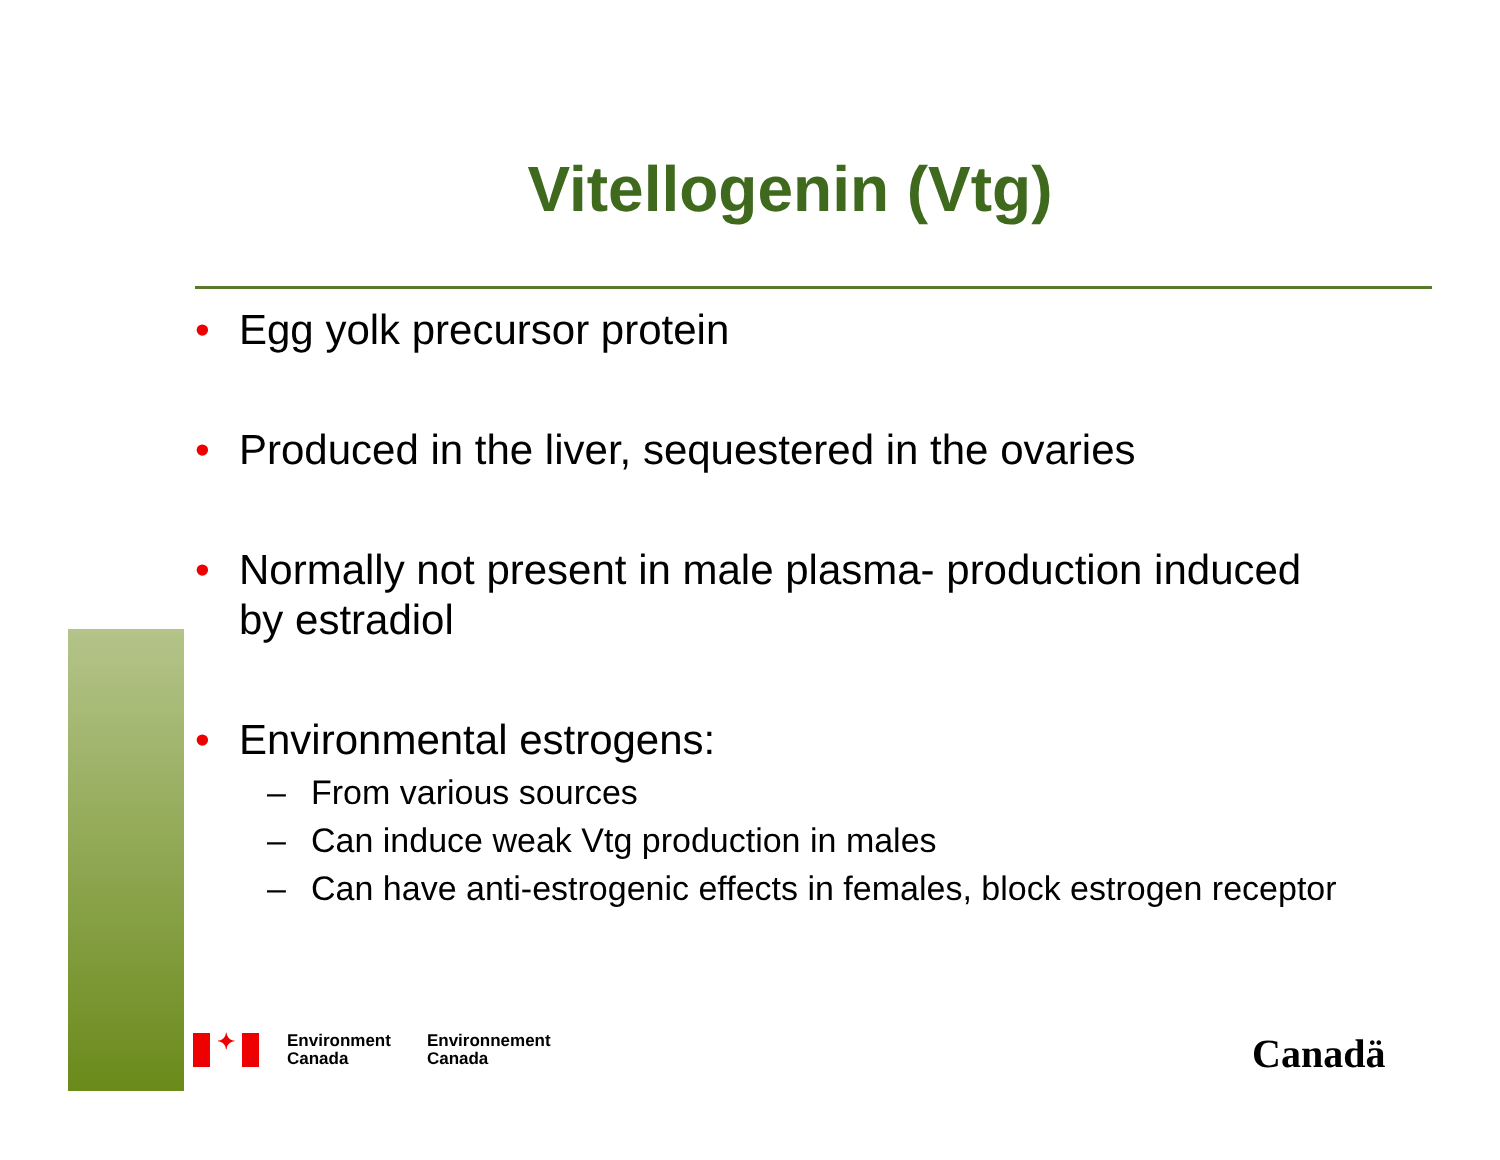Vitellogenin (Vtg)
• Egg yolk precursor protein
• Produced in the liver, sequestered in the ovaries
• Normally not present in male plasma- production induced by estradiol
• Environmental estrogens:
– From various sources
– Can induce weak Vtg production in males
– Can have anti-estrogenic effects in females, block estrogen receptor
✦
Environment
Canada
Environnement
Canada
Canadä